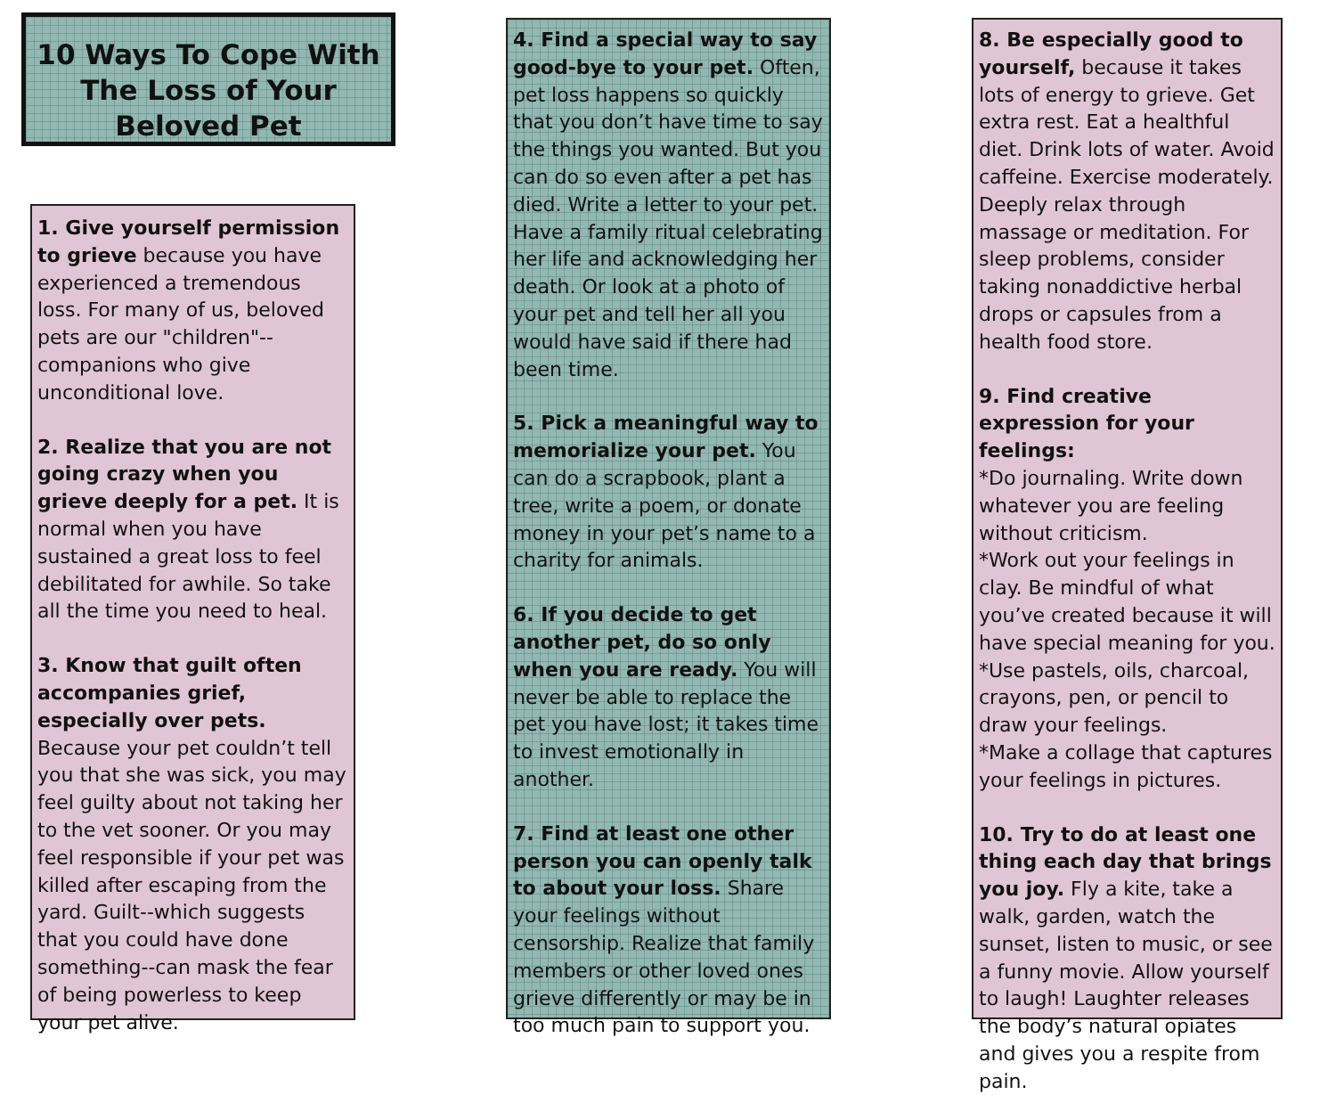10 Ways To Cope With The Loss of Your Beloved Pet
1. Give yourself permission to grieve because you have experienced a tremendous loss. For many of us, beloved pets are our "children"--companions who give unconditional love.
2. Realize that you are not going crazy when you grieve deeply for a pet. It is normal when you have sustained a great loss to feel debilitated for awhile. So take all the time you need to heal.
3. Know that guilt often accompanies grief, especially over pets. Because your pet couldn’t tell you that she was sick, you may feel guilty about not taking her to the vet sooner. Or you may feel responsible if your pet was killed after escaping from the yard. Guilt--which suggests that you could have done something--can mask the fear of being powerless to keep your pet alive.
4. Find a special way to say good-bye to your pet. Often, pet loss happens so quickly that you don’t have time to say the things you wanted. But you can do so even after a pet has died. Write a letter to your pet. Have a family ritual celebrating her life and acknowledging her death. Or look at a photo of your pet and tell her all you would have said if there had been time.
5. Pick a meaningful way to memorialize your pet. You can do a scrapbook, plant a tree, write a poem, or donate money in your pet’s name to a charity for animals.
6. If you decide to get another pet, do so only when you are ready. You will never be able to replace the pet you have lost; it takes time to invest emotionally in another.
7. Find at least one other person you can openly talk to about your loss. Share your feelings without censorship. Realize that family members or other loved ones grieve differently or may be in too much pain to support you.
8. Be especially good to yourself, because it takes lots of energy to grieve. Get extra rest. Eat a healthful diet. Drink lots of water. Avoid caffeine. Exercise moderately. Deeply relax through massage or meditation. For sleep problems, consider taking nonaddictive herbal drops or capsules from a health food store.
9. Find creative expression for your feelings:
*Do journaling. Write down whatever you are feeling without criticism.
*Work out your feelings in clay. Be mindful of what you’ve created because it will have special meaning for you.
*Use pastels, oils, charcoal, crayons, pen, or pencil to draw your feelings.
*Make a collage that captures your feelings in pictures.
10. Try to do at least one thing each day that brings you joy. Fly a kite, take a walk, garden, watch the sunset, listen to music, or see a funny movie. Allow yourself to laugh! Laughter releases the body’s natural opiates and gives you a respite from pain.